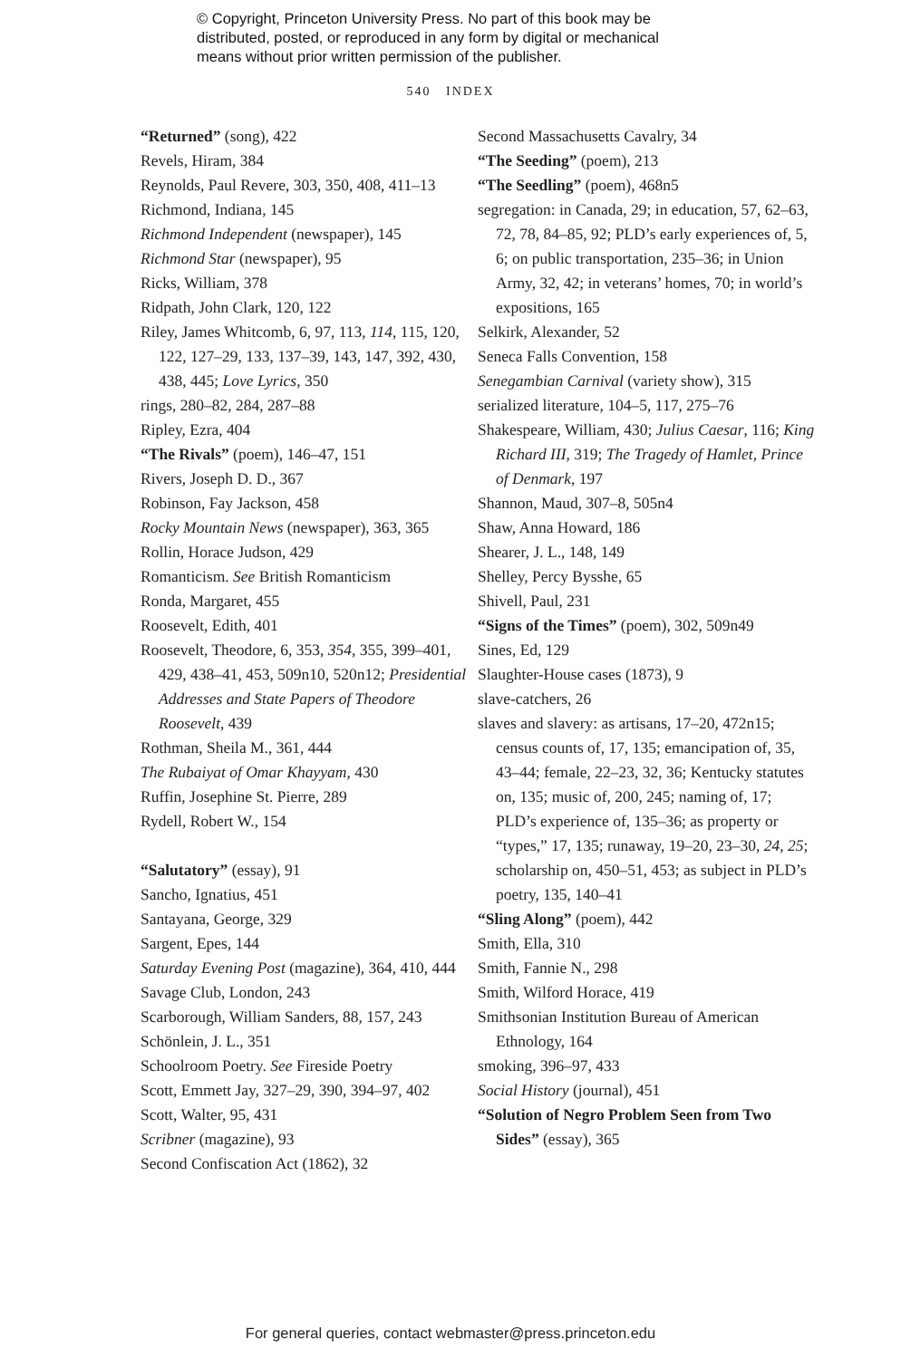© Copyright, Princeton University Press. No part of this book may be
distributed, posted, or reproduced in any form by digital or mechanical
means without prior written permission of the publisher.
540 INDEX
“Returned” (song), 422
Revels, Hiram, 384
Reynolds, Paul Revere, 303, 350, 408, 411–13
Richmond, Indiana, 145
Richmond Independent (newspaper), 145
Richmond Star (newspaper), 95
Ricks, William, 378
Ridpath, John Clark, 120, 122
Riley, James Whitcomb, 6, 97, 113, 114, 115, 120, 122, 127–29, 133, 137–39, 143, 147, 392, 430, 438, 445; Love Lyrics, 350
rings, 280–82, 284, 287–88
Ripley, Ezra, 404
“The Rivals” (poem), 146–47, 151
Rivers, Joseph D. D., 367
Robinson, Fay Jackson, 458
Rocky Mountain News (newspaper), 363, 365
Rollin, Horace Judson, 429
Romanticism. See British Romanticism
Ronda, Margaret, 455
Roosevelt, Edith, 401
Roosevelt, Theodore, 6, 353, 354, 355, 399–401, 429, 438–41, 453, 509n10, 520n12; Presidential Addresses and State Papers of Theodore Roosevelt, 439
Rothman, Sheila M., 361, 444
The Rubaiyat of Omar Khayyam, 430
Ruffin, Josephine St. Pierre, 289
Rydell, Robert W., 154
“Salutatory” (essay), 91
Sancho, Ignatius, 451
Santayana, George, 329
Sargent, Epes, 144
Saturday Evening Post (magazine), 364, 410, 444
Savage Club, London, 243
Scarborough, William Sanders, 88, 157, 243
Schönlein, J. L., 351
Schoolroom Poetry. See Fireside Poetry
Scott, Emmett Jay, 327–29, 390, 394–97, 402
Scott, Walter, 95, 431
Scribner (magazine), 93
Second Confiscation Act (1862), 32
Second Massachusetts Cavalry, 34
“The Seeding” (poem), 213
“The Seedling” (poem), 468n5
segregation: in Canada, 29; in education, 57, 62–63, 72, 78, 84–85, 92; PLD’s early experiences of, 5, 6; on public transportation, 235–36; in Union Army, 32, 42; in veterans’ homes, 70; in world’s expositions, 165
Selkirk, Alexander, 52
Seneca Falls Convention, 158
Senegambian Carnival (variety show), 315
serialized literature, 104–5, 117, 275–76
Shakespeare, William, 430; Julius Caesar, 116; King Richard III, 319; The Tragedy of Hamlet, Prince of Denmark, 197
Shannon, Maud, 307–8, 505n4
Shaw, Anna Howard, 186
Shearer, J. L., 148, 149
Shelley, Percy Bysshe, 65
Shivell, Paul, 231
“Signs of the Times” (poem), 302, 509n49
Sines, Ed, 129
Slaughter-House cases (1873), 9
slave-catchers, 26
slaves and slavery: as artisans, 17–20, 472n15; census counts of, 17, 135; emancipation of, 35, 43–44; female, 22–23, 32, 36; Kentucky statutes on, 135; music of, 200, 245; naming of, 17; PLD’s experience of, 135–36; as property or “types,” 17, 135; runaway, 19–20, 23–30, 24, 25; scholarship on, 450–51, 453; as subject in PLD’s poetry, 135, 140–41
“Sling Along” (poem), 442
Smith, Ella, 310
Smith, Fannie N., 298
Smith, Wilford Horace, 419
Smithsonian Institution Bureau of American Ethnology, 164
smoking, 396–97, 433
Social History (journal), 451
“Solution of Negro Problem Seen from Two Sides” (essay), 365
For general queries, contact webmaster@press.princeton.edu